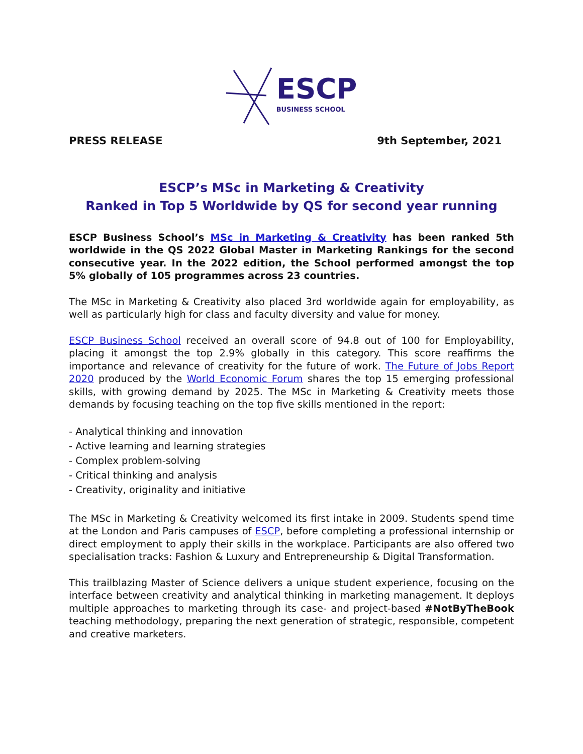ESCP
BUSINESS SCHOOL
PRESS RELEASE 9th September, 2021
ESCP’s MSc in Marketing & Creativity
Ranked in Top 5 Worldwide by QS for second year running
ESCP Business School’s MSc in Marketing & Creativity has been ranked 5th worldwide in the QS 2022 Global Master in Marketing Rankings for the second consecutive year. In the 2022 edition, the School performed amongst the top 5% globally of 105 programmes across 23 countries.
The MSc in Marketing & Creativity also placed 3rd worldwide again for employability, as well as particularly high for class and faculty diversity and value for money.
ESCP Business School received an overall score of 94.8 out of 100 for Employability, placing it amongst the top 2.9% globally in this category. This score reaffirms the importance and relevance of creativity for the future of work. The Future of Jobs Report 2020 produced by the World Economic Forum shares the top 15 emerging professional skills, with growing demand by 2025. The MSc in Marketing & Creativity meets those demands by focusing teaching on the top five skills mentioned in the report:
- Analytical thinking and innovation
- Active learning and learning strategies
- Complex problem-solving
- Critical thinking and analysis
- Creativity, originality and initiative
The MSc in Marketing & Creativity welcomed its first intake in 2009. Students spend time at the London and Paris campuses of ESCP, before completing a professional internship or direct employment to apply their skills in the workplace. Participants are also offered two specialisation tracks: Fashion & Luxury and Entrepreneurship & Digital Transformation.
This trailblazing Master of Science delivers a unique student experience, focusing on the interface between creativity and analytical thinking in marketing management. It deploys multiple approaches to marketing through its case- and project-based #NotByTheBook teaching methodology, preparing the next generation of strategic, responsible, competent and creative marketers.